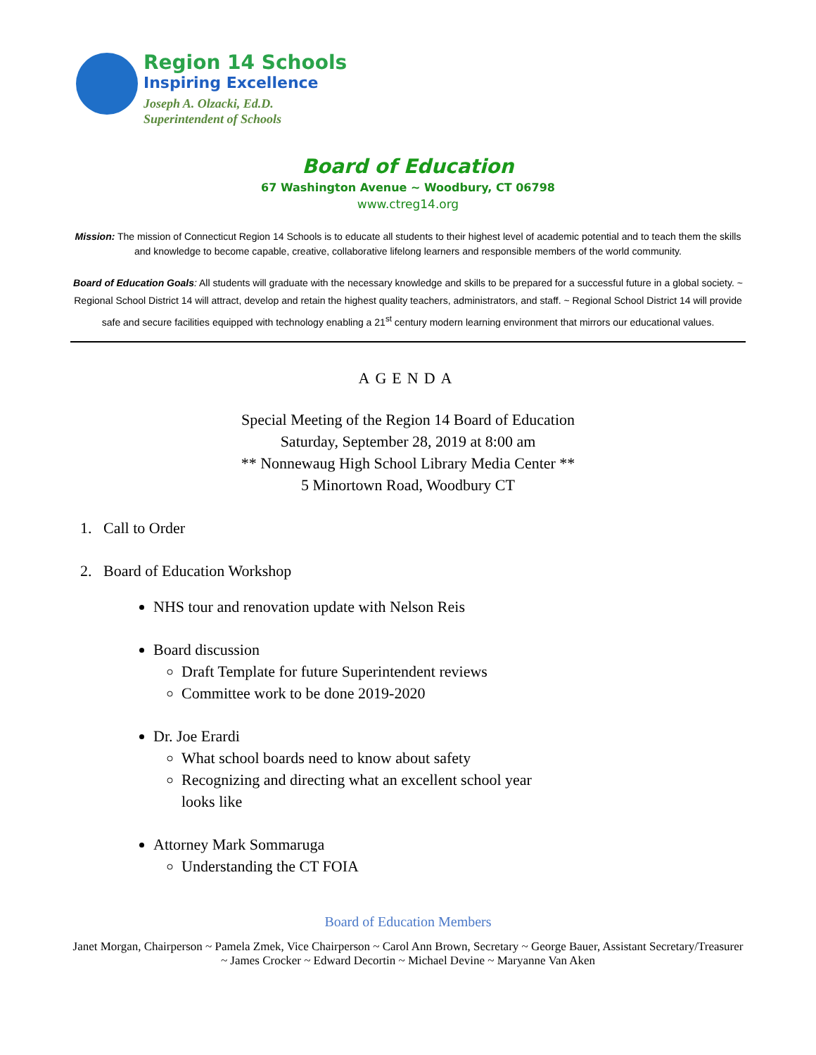Region 14 Schools
Inspiring Excellence
Joseph A. Olzacki, Ed.D.
Superintendent of Schools
Board of Education
67 Washington Avenue ~ Woodbury, CT 06798
www.ctreg14.org
Mission: The mission of Connecticut Region 14 Schools is to educate all students to their highest level of academic potential and to teach them the skills and knowledge to become capable, creative, collaborative lifelong learners and responsible members of the world community.
Board of Education Goals: All students will graduate with the necessary knowledge and skills to be prepared for a successful future in a global society. ~ Regional School District 14 will attract, develop and retain the highest quality teachers, administrators, and staff. ~ Regional School District 14 will provide safe and secure facilities equipped with technology enabling a 21<sup>st</sup> century modern learning environment that mirrors our educational values.
AGENDA
Special Meeting of the Region 14 Board of Education
Saturday, September 28, 2019 at 8:00 am
** Nonnewaug High School Library Media Center **
5 Minortown Road, Woodbury CT
1. Call to Order
2. Board of Education Workshop
NHS tour and renovation update with Nelson Reis
Board discussion
Draft Template for future Superintendent reviews
Committee work to be done 2019-2020
Dr. Joe Erardi
What school boards need to know about safety
Recognizing and directing what an excellent school year
looks like
Attorney Mark Sommaruga
Understanding the CT FOIA
Board of Education Members
Janet Morgan, Chairperson ~ Pamela Zmek, Vice Chairperson ~ Carol Ann Brown, Secretary ~ George Bauer, Assistant Secretary/Treasurer ~ James Crocker ~ Edward Decortin ~ Michael Devine ~ Maryanne Van Aken